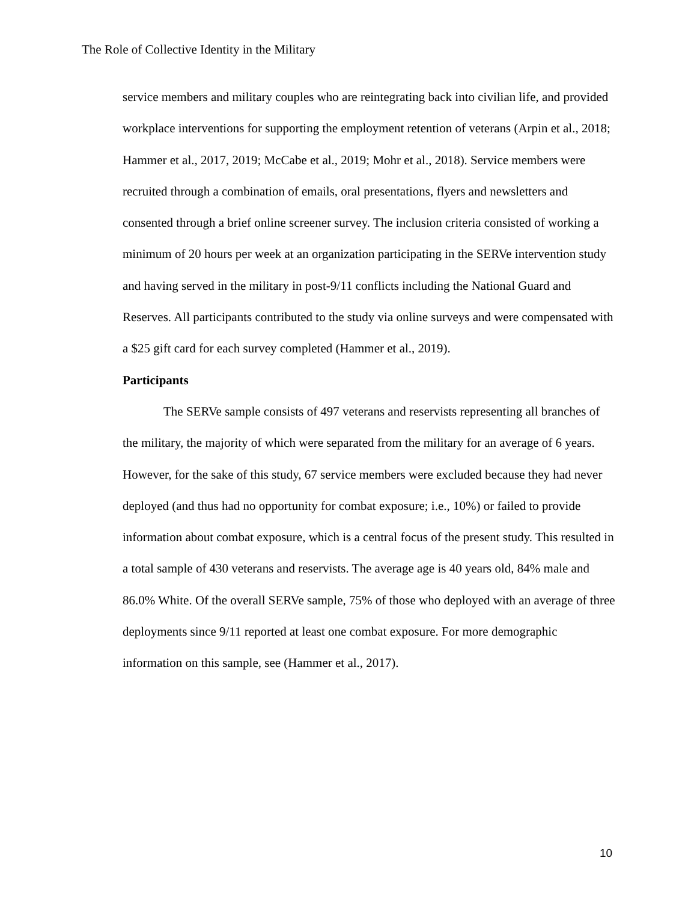The Role of Collective Identity in the Military
service members and military couples who are reintegrating back into civilian life, and provided workplace interventions for supporting the employment retention of veterans (Arpin et al., 2018; Hammer et al., 2017, 2019; McCabe et al., 2019; Mohr et al., 2018). Service members were recruited through a combination of emails, oral presentations, flyers and newsletters and consented through a brief online screener survey. The inclusion criteria consisted of working a minimum of 20 hours per week at an organization participating in the SERVe intervention study and having served in the military in post-9/11 conflicts including the National Guard and Reserves. All participants contributed to the study via online surveys and were compensated with a $25 gift card for each survey completed (Hammer et al., 2019).
Participants
The SERVe sample consists of 497 veterans and reservists representing all branches of the military, the majority of which were separated from the military for an average of 6 years. However, for the sake of this study, 67 service members were excluded because they had never deployed (and thus had no opportunity for combat exposure; i.e., 10%) or failed to provide information about combat exposure, which is a central focus of the present study. This resulted in a total sample of 430 veterans and reservists. The average age is 40 years old, 84% male and 86.0% White. Of the overall SERVe sample, 75% of those who deployed with an average of three deployments since 9/11 reported at least one combat exposure. For more demographic information on this sample, see (Hammer et al., 2017).
10